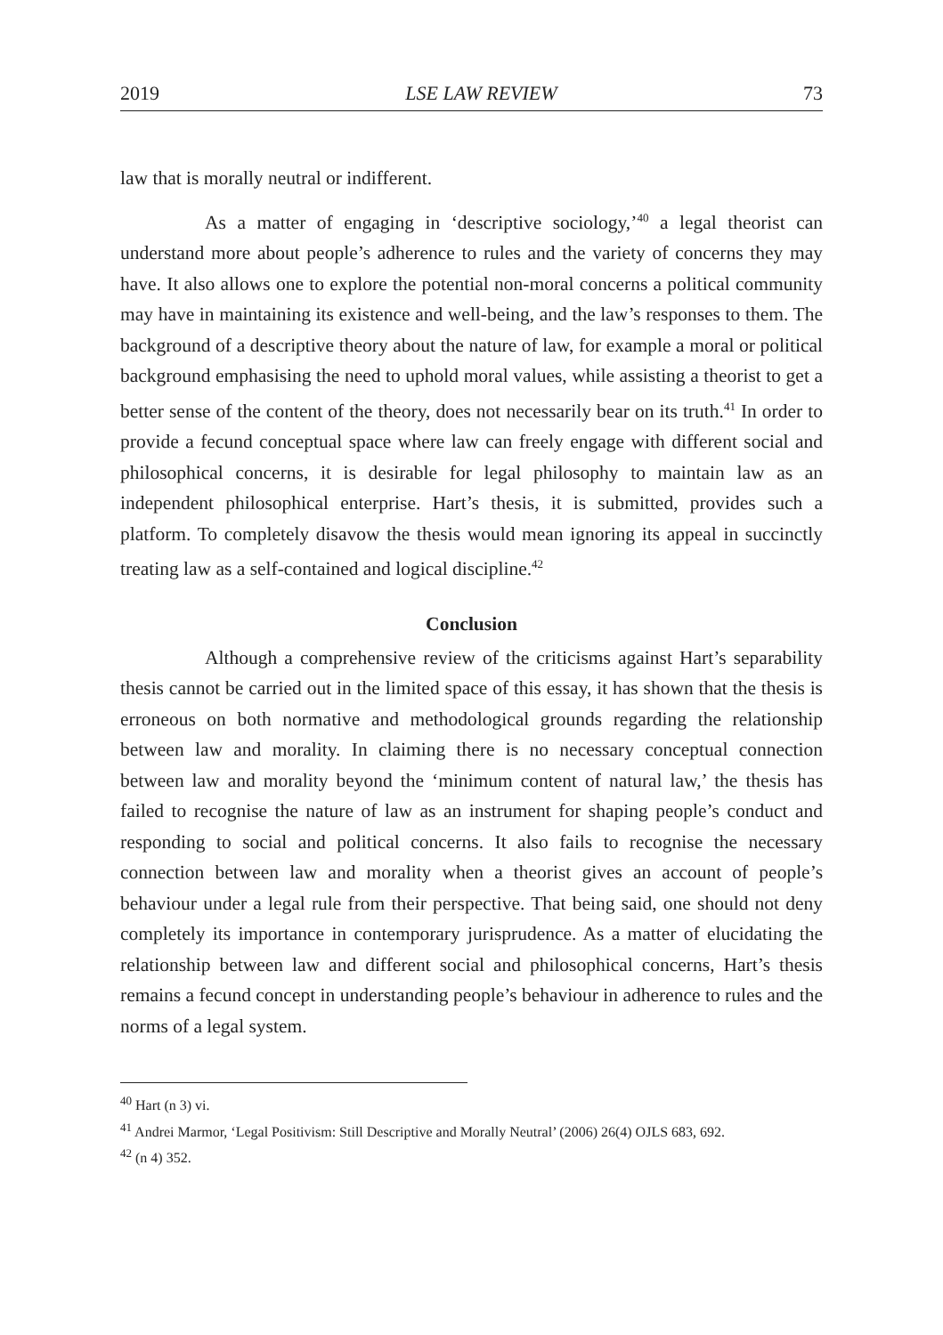2019 LSE LAW REVIEW 73
law that is morally neutral or indifferent.
As a matter of engaging in ‘descriptive sociology,’<sup>40</sup> a legal theorist can understand more about people’s adherence to rules and the variety of concerns they may have. It also allows one to explore the potential non-moral concerns a political community may have in maintaining its existence and well-being, and the law’s responses to them. The background of a descriptive theory about the nature of law, for example a moral or political background emphasising the need to uphold moral values, while assisting a theorist to get a better sense of the content of the theory, does not necessarily bear on its truth.<sup>41</sup> In order to provide a fecund conceptual space where law can freely engage with different social and philosophical concerns, it is desirable for legal philosophy to maintain law as an independent philosophical enterprise. Hart’s thesis, it is submitted, provides such a platform. To completely disavow the thesis would mean ignoring its appeal in succinctly treating law as a self-contained and logical discipline.<sup>42</sup>
Conclusion
Although a comprehensive review of the criticisms against Hart’s separability thesis cannot be carried out in the limited space of this essay, it has shown that the thesis is erroneous on both normative and methodological grounds regarding the relationship between law and morality. In claiming there is no necessary conceptual connection between law and morality beyond the ‘minimum content of natural law,’ the thesis has failed to recognise the nature of law as an instrument for shaping people’s conduct and responding to social and political concerns. It also fails to recognise the necessary connection between law and morality when a theorist gives an account of people’s behaviour under a legal rule from their perspective. That being said, one should not deny completely its importance in contemporary jurisprudence. As a matter of elucidating the relationship between law and different social and philosophical concerns, Hart’s thesis remains a fecund concept in understanding people’s behaviour in adherence to rules and the norms of a legal system.
<sup>40</sup> Hart (n 3) vi.
<sup>41</sup> Andrei Marmor, ‘Legal Positivism: Still Descriptive and Morally Neutral’ (2006) 26(4) OJLS 683, 692.
<sup>42</sup> (n 4) 352.